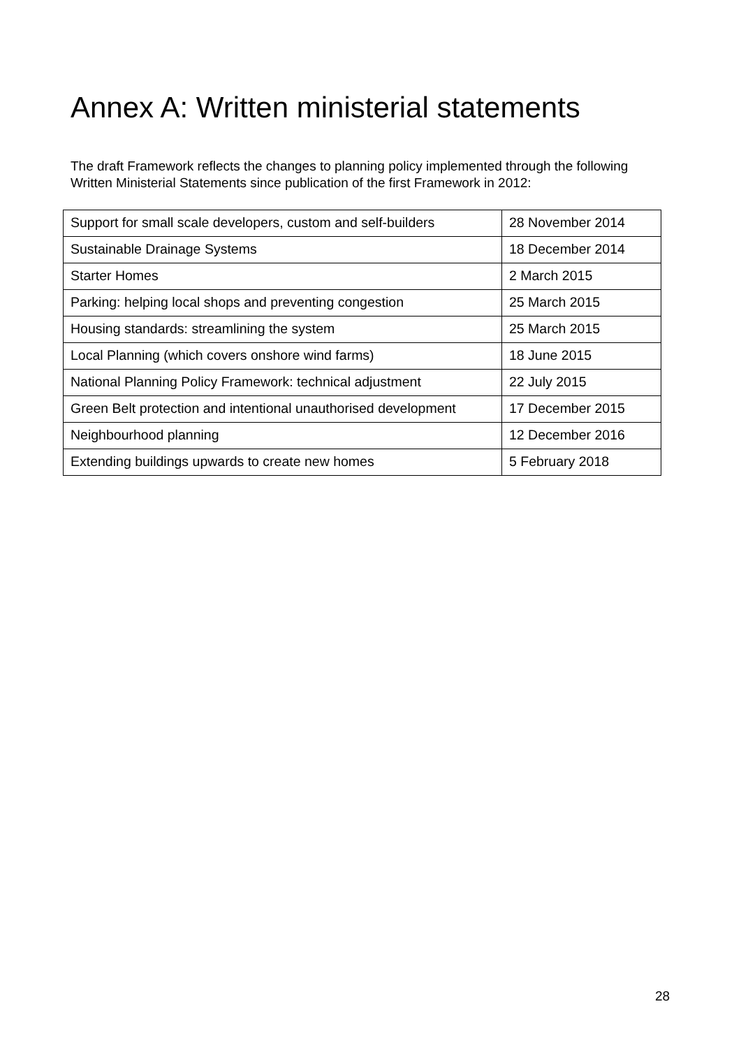Annex A: Written ministerial statements
The draft Framework reflects the changes to planning policy implemented through the following Written Ministerial Statements since publication of the first Framework in 2012:
| Support for small scale developers, custom and self-builders | 28 November 2014 |
| Sustainable Drainage Systems | 18 December 2014 |
| Starter Homes | 2 March 2015 |
| Parking: helping local shops and preventing congestion | 25 March 2015 |
| Housing standards: streamlining the system | 25 March 2015 |
| Local Planning (which covers onshore wind farms) | 18 June 2015 |
| National Planning Policy Framework: technical adjustment | 22 July 2015 |
| Green Belt protection and intentional unauthorised development | 17 December 2015 |
| Neighbourhood planning | 12 December 2016 |
| Extending buildings upwards to create new homes | 5 February 2018 |
28